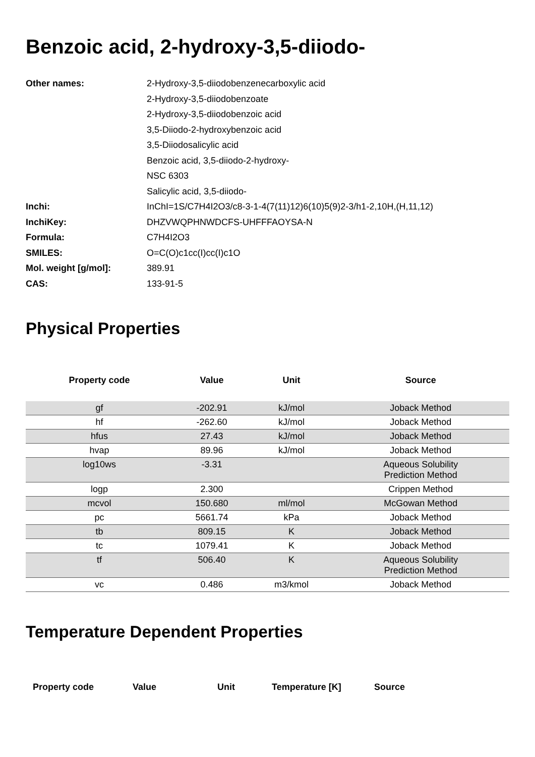Benzoic acid, 2-hydroxy-3,5-diiodo-
| Other names: | 2-Hydroxy-3,5-diiodobenzenecarboxylic acid |
| | 2-Hydroxy-3,5-diiodobenzoate |
| | 2-Hydroxy-3,5-diiodobenzoic acid |
| | 3,5-Diiodo-2-hydroxybenzoic acid |
| | 3,5-Diiodosalicylic acid |
| | Benzoic acid, 3,5-diiodo-2-hydroxy- |
| | NSC 6303 |
| | Salicylic acid, 3,5-diiodo- |
| Inchi: | InChI=1S/C7H4I2O3/c8-3-1-4(7(11)12)6(10)5(9)2-3/h1-2,10H,(H,11,12) |
| InchiKey: | DHZVWQPHNWDCFS-UHFFFAOYSA-N |
| Formula: | C7H4I2O3 |
| SMILES: | O=C(O)c1cc(I)cc(I)c1O |
| Mol. weight [g/mol]: | 389.91 |
| CAS: | 133-91-5 |
Physical Properties
| Property code | Value | Unit | Source |
| --- | --- | --- | --- |
| gf | -202.91 | kJ/mol | Joback Method |
| hf | -262.60 | kJ/mol | Joback Method |
| hfus | 27.43 | kJ/mol | Joback Method |
| hvap | 89.96 | kJ/mol | Joback Method |
| log10ws | -3.31 | | Aqueous Solubility Prediction Method |
| logp | 2.300 | | Crippen Method |
| mcvol | 150.680 | ml/mol | McGowan Method |
| pc | 5661.74 | kPa | Joback Method |
| tb | 809.15 | K | Joback Method |
| tc | 1079.41 | K | Joback Method |
| tf | 506.40 | K | Aqueous Solubility Prediction Method |
| vc | 0.486 | m3/kmol | Joback Method |
Temperature Dependent Properties
| Property code | Value | Unit | Temperature [K] | Source |
| --- | --- | --- | --- | --- |